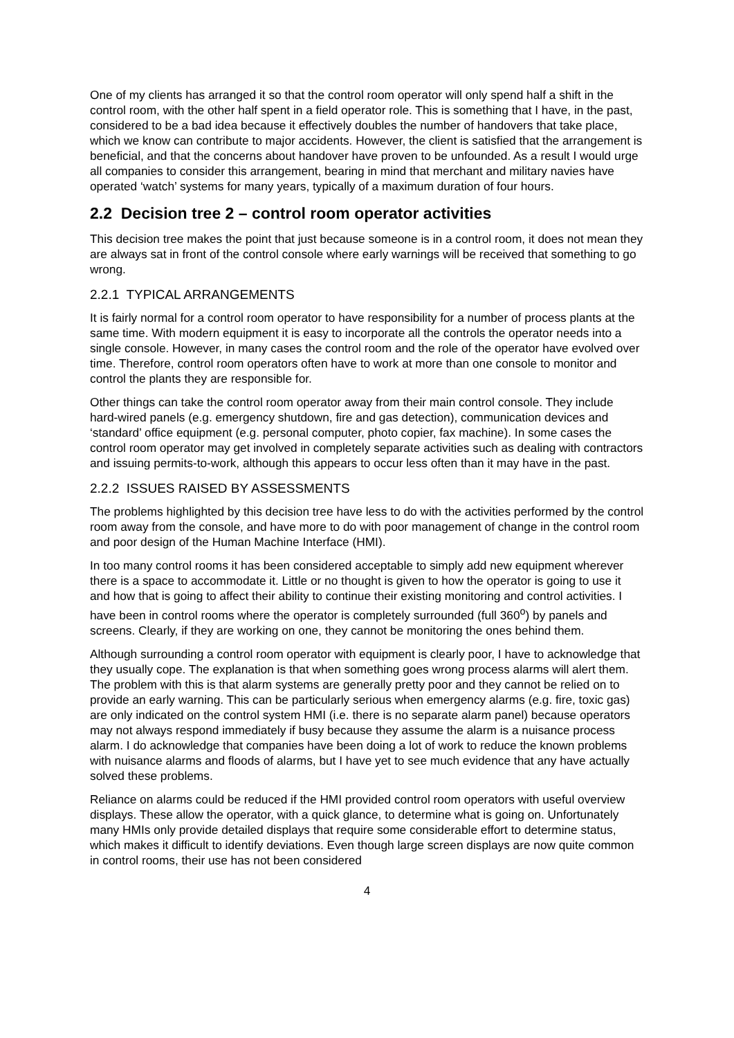One of my clients has arranged it so that the control room operator will only spend half a shift in the control room, with the other half spent in a field operator role. This is something that I have, in the past, considered to be a bad idea because it effectively doubles the number of handovers that take place, which we know can contribute to major accidents. However, the client is satisfied that the arrangement is beneficial, and that the concerns about handover have proven to be unfounded. As a result I would urge all companies to consider this arrangement, bearing in mind that merchant and military navies have operated ‘watch’ systems for many years, typically of a maximum duration of four hours.
2.2 Decision tree 2 – control room operator activities
This decision tree makes the point that just because someone is in a control room, it does not mean they are always sat in front of the control console where early warnings will be received that something to go wrong.
2.2.1 TYPICAL ARRANGEMENTS
It is fairly normal for a control room operator to have responsibility for a number of process plants at the same time. With modern equipment it is easy to incorporate all the controls the operator needs into a single console. However, in many cases the control room and the role of the operator have evolved over time. Therefore, control room operators often have to work at more than one console to monitor and control the plants they are responsible for.
Other things can take the control room operator away from their main control console. They include hard-wired panels (e.g. emergency shutdown, fire and gas detection), communication devices and ‘standard’ office equipment (e.g. personal computer, photo copier, fax machine). In some cases the control room operator may get involved in completely separate activities such as dealing with contractors and issuing permits-to-work, although this appears to occur less often than it may have in the past.
2.2.2 ISSUES RAISED BY ASSESSMENTS
The problems highlighted by this decision tree have less to do with the activities performed by the control room away from the console, and have more to do with poor management of change in the control room and poor design of the Human Machine Interface (HMI).
In too many control rooms it has been considered acceptable to simply add new equipment wherever there is a space to accommodate it. Little or no thought is given to how the operator is going to use it and how that is going to affect their ability to continue their existing monitoring and control activities. I have been in control rooms where the operator is completely surrounded (full 360<sup>o</sup>) by panels and screens. Clearly, if they are working on one, they cannot be monitoring the ones behind them.
Although surrounding a control room operator with equipment is clearly poor, I have to acknowledge that they usually cope. The explanation is that when something goes wrong process alarms will alert them. The problem with this is that alarm systems are generally pretty poor and they cannot be relied on to provide an early warning. This can be particularly serious when emergency alarms (e.g. fire, toxic gas) are only indicated on the control system HMI (i.e. there is no separate alarm panel) because operators may not always respond immediately if busy because they assume the alarm is a nuisance process alarm. I do acknowledge that companies have been doing a lot of work to reduce the known problems with nuisance alarms and floods of alarms, but I have yet to see much evidence that any have actually solved these problems.
Reliance on alarms could be reduced if the HMI provided control room operators with useful overview displays. These allow the operator, with a quick glance, to determine what is going on. Unfortunately many HMIs only provide detailed displays that require some considerable effort to determine status, which makes it difficult to identify deviations. Even though large screen displays are now quite common in control rooms, their use has not been considered
4